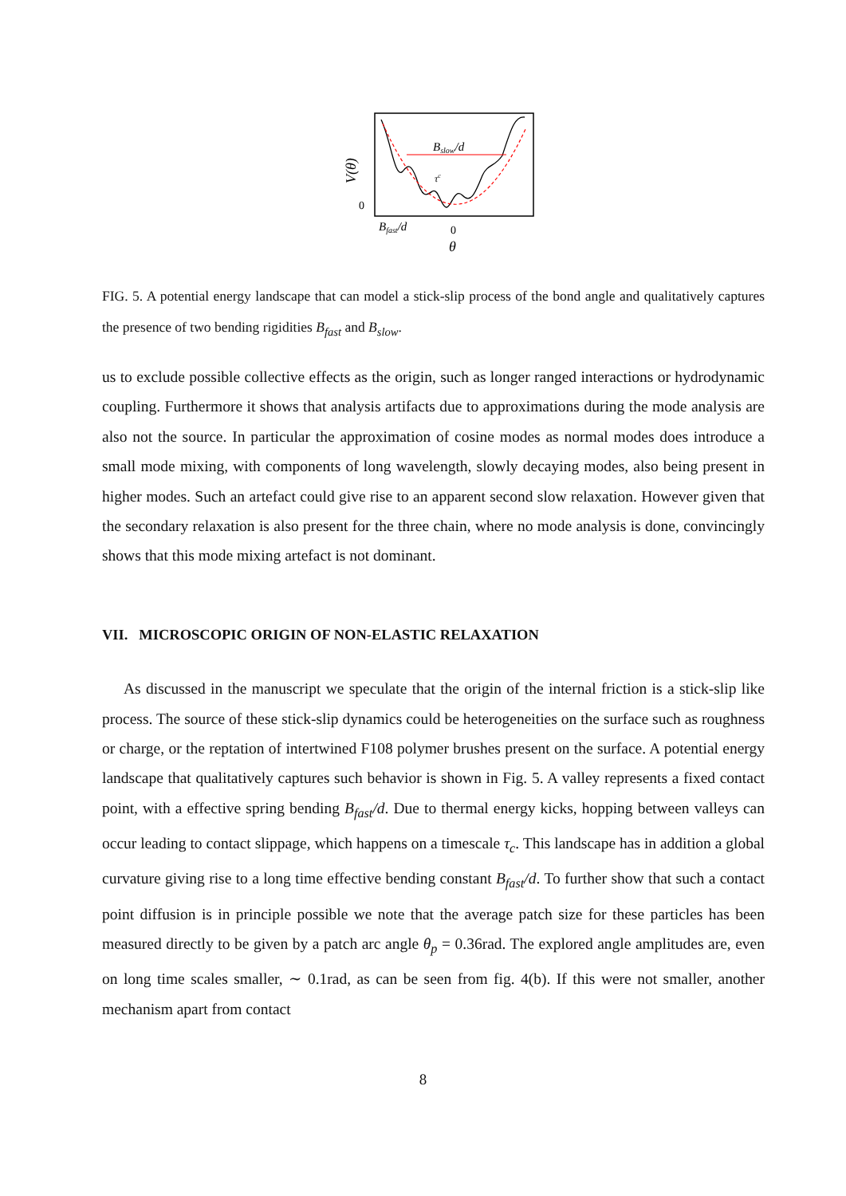Bslow/d
τc
0
V(θ)
Bfast/d
0
θ
FIG. 5. A potential energy landscape that can model a stick-slip process of the bond angle and qualitatively captures the presence of two bending rigidities B<sub>fast</sub> and B<sub>slow</sub>.
us to exclude possible collective effects as the origin, such as longer ranged interactions or hydrodynamic coupling. Furthermore it shows that analysis artifacts due to approximations during the mode analysis are also not the source. In particular the approximation of cosine modes as normal modes does introduce a small mode mixing, with components of long wavelength, slowly decaying modes, also being present in higher modes. Such an artefact could give rise to an apparent second slow relaxation. However given that the secondary relaxation is also present for the three chain, where no mode analysis is done, convincingly shows that this mode mixing artefact is not dominant.
VII. MICROSCOPIC ORIGIN OF NON-ELASTIC RELAXATION
As discussed in the manuscript we speculate that the origin of the internal friction is a stick-slip like process. The source of these stick-slip dynamics could be heterogeneities on the surface such as roughness or charge, or the reptation of intertwined F108 polymer brushes present on the surface. A potential energy landscape that qualitatively captures such behavior is shown in Fig. 5. A valley represents a fixed contact point, with a effective spring bending B<sub>fast</sub>/d. Due to thermal energy kicks, hopping between valleys can occur leading to contact slippage, which happens on a timescale τ<sub>c</sub>. This landscape has in addition a global curvature giving rise to a long time effective bending constant B<sub>fast</sub>/d. To further show that such a contact point diffusion is in principle possible we note that the average patch size for these particles has been measured directly to be given by a patch arc angle θ<sub>p</sub> = 0.36rad. The explored angle amplitudes are, even on long time scales smaller, ∼ 0.1rad, as can be seen from fig. 4(b). If this were not smaller, another mechanism apart from contact
8